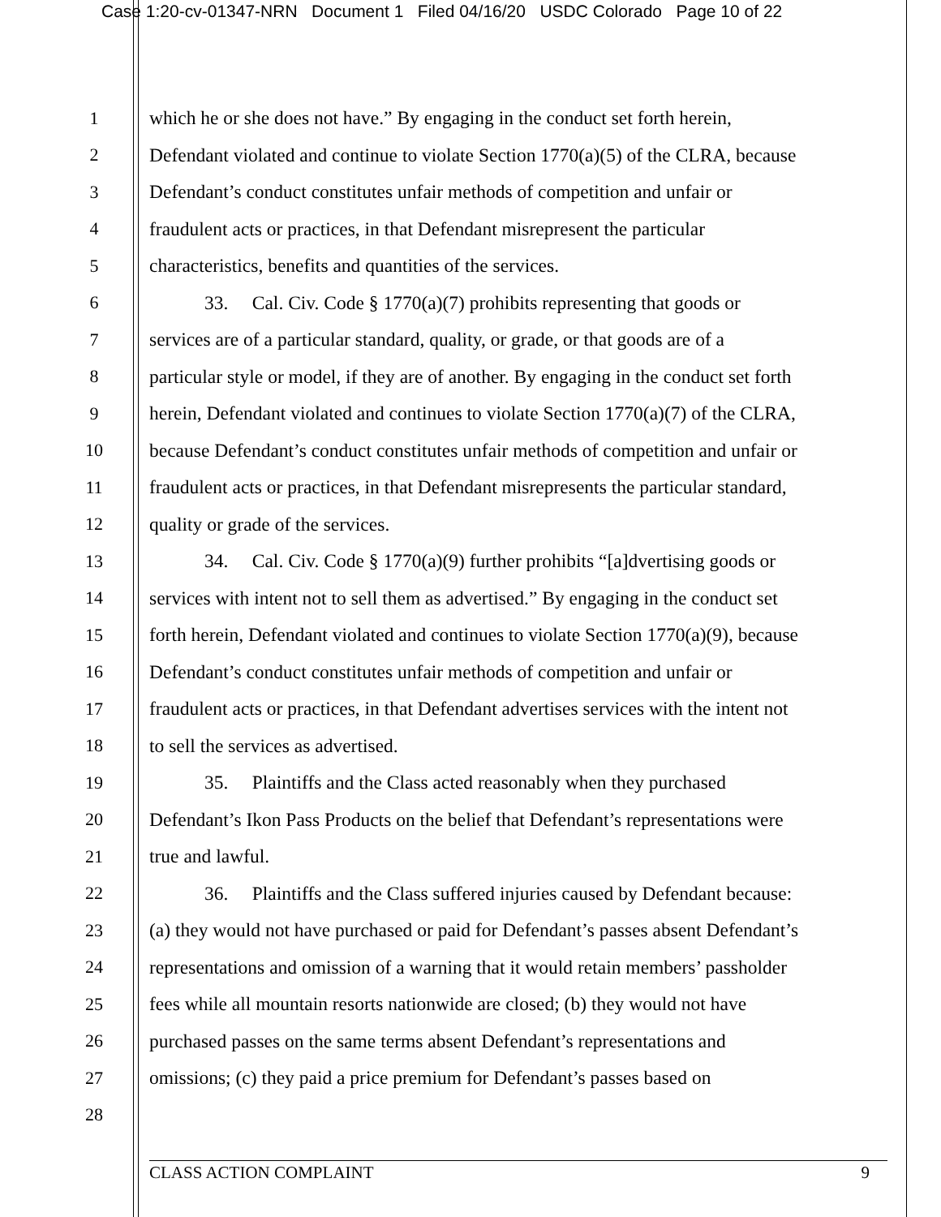Case 1:20-cv-01347-NRN Document 1 Filed 04/16/20 USDC Colorado Page 10 of 22
1 which he or she does not have.” By engaging in the conduct set forth herein,
2 Defendant violated and continue to violate Section 1770(a)(5) of the CLRA, because
3 Defendant’s conduct constitutes unfair methods of competition and unfair or
4 fraudulent acts or practices, in that Defendant misrepresent the particular
5 characteristics, benefits and quantities of the services.
6 33. Cal. Civ. Code § 1770(a)(7) prohibits representing that goods or
7 services are of a particular standard, quality, or grade, or that goods are of a
8 particular style or model, if they are of another. By engaging in the conduct set forth
9 herein, Defendant violated and continues to violate Section 1770(a)(7) of the CLRA,
10 because Defendant’s conduct constitutes unfair methods of competition and unfair or
11 fraudulent acts or practices, in that Defendant misrepresents the particular standard,
12 quality or grade of the services.
13 34. Cal. Civ. Code § 1770(a)(9) further prohibits “[a]dvertising goods or
14 services with intent not to sell them as advertised.” By engaging in the conduct set
15 forth herein, Defendant violated and continues to violate Section 1770(a)(9), because
16 Defendant’s conduct constitutes unfair methods of competition and unfair or
17 fraudulent acts or practices, in that Defendant advertises services with the intent not
18 to sell the services as advertised.
19 35. Plaintiffs and the Class acted reasonably when they purchased
20 Defendant’s Ikon Pass Products on the belief that Defendant’s representations were
21 true and lawful.
22 36. Plaintiffs and the Class suffered injuries caused by Defendant because:
23 (a) they would not have purchased or paid for Defendant’s passes absent Defendant’s
24 representations and omission of a warning that it would retain members’ passholder
25 fees while all mountain resorts nationwide are closed; (b) they would not have
26 purchased passes on the same terms absent Defendant’s representations and
27 omissions; (c) they paid a price premium for Defendant’s passes based on
28
CLASS ACTION COMPLAINT 9